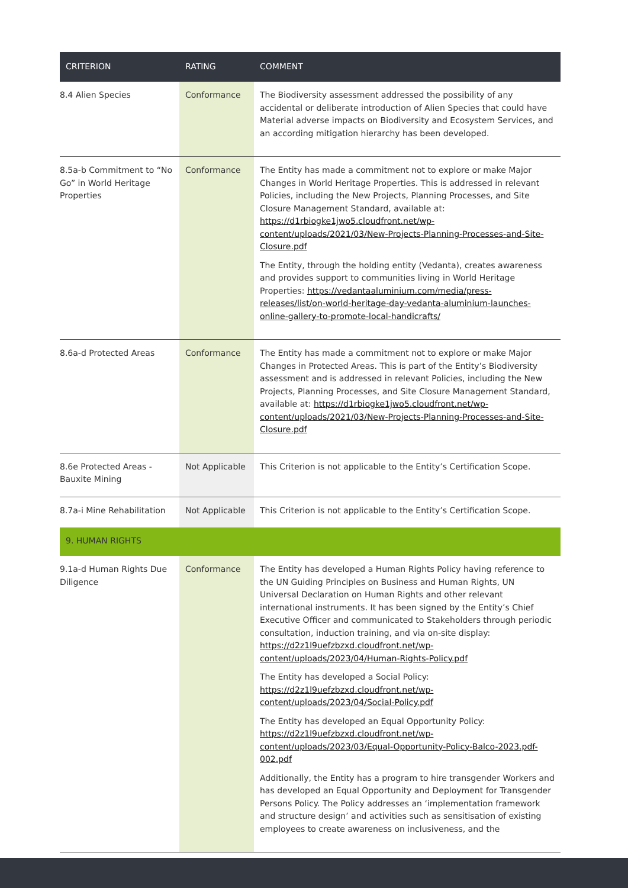| CRITERION | RATING | COMMENT |
| --- | --- | --- |
| 8.4 Alien Species | Conformance | The Biodiversity assessment addressed the possibility of any accidental or deliberate introduction of Alien Species that could have Material adverse impacts on Biodiversity and Ecosystem Services, and an according mitigation hierarchy has been developed. |
| 8.5a-b Commitment to “No Go” in World Heritage Properties | Conformance | The Entity has made a commitment not to explore or make Major Changes in World Heritage Properties. This is addressed in relevant Policies, including the New Projects, Planning Processes, and Site Closure Management Standard, available at: https://d1rbiogke1jwo5.cloudfront.net/wp-content/uploads/2021/03/New-Projects-Planning-Processes-and-Site-Closure.pdf The Entity, through the holding entity (Vedanta), creates awareness and provides support to communities living in World Heritage Properties: https://vedantaaluminium.com/media/press-releases/list/on-world-heritage-day-vedanta-aluminium-launches-online-gallery-to-promote-local-handicrafts/ |
| 8.6a-d Protected Areas | Conformance | The Entity has made a commitment not to explore or make Major Changes in Protected Areas. This is part of the Entity’s Biodiversity assessment and is addressed in relevant Policies, including the New Projects, Planning Processes, and Site Closure Management Standard, available at: https://d1rbiogke1jwo5.cloudfront.net/wp-content/uploads/2021/03/New-Projects-Planning-Processes-and-Site-Closure.pdf |
| 8.6e Protected Areas - Bauxite Mining | Not Applicable | This Criterion is not applicable to the Entity’s Certification Scope. |
| 8.7a-i Mine Rehabilitation | Not Applicable | This Criterion is not applicable to the Entity’s Certification Scope. |
| 9. HUMAN RIGHTS | | |
| 9.1a-d Human Rights Due Diligence | Conformance | The Entity has developed a Human Rights Policy having reference to the UN Guiding Principles on Business and Human Rights, UN Universal Declaration on Human Rights and other relevant international instruments. It has been signed by the Entity’s Chief Executive Officer and communicated to Stakeholders through periodic consultation, induction training, and via on-site display: https://d2z1l9uefzbzxd.cloudfront.net/wp-content/uploads/2023/04/Human-Rights-Policy.pdf The Entity has developed a Social Policy: https://d2z1l9uefzbzxd.cloudfront.net/wp-content/uploads/2023/04/Social-Policy.pdf The Entity has developed an Equal Opportunity Policy: https://d2z1l9uefzbzxd.cloudfront.net/wp-content/uploads/2023/03/Equal-Opportunity-Policy-Balco-2023.pdf-002.pdf Additionally, the Entity has a program to hire transgender Workers and has developed an Equal Opportunity and Deployment for Transgender Persons Policy. The Policy addresses an ‘implementation framework and structure design’ and activities such as sensitisation of existing employees to create awareness on inclusiveness, and the |